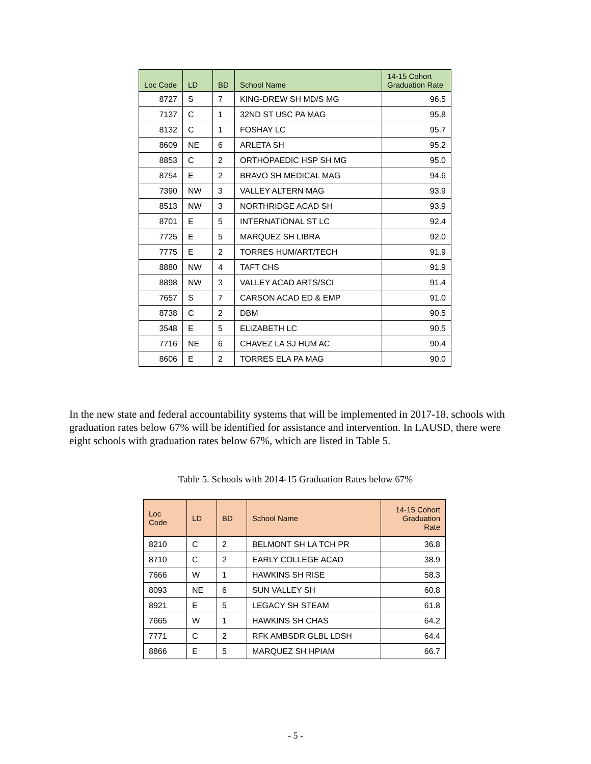| Loc Code | LD | BD | School Name | 14-15 Cohort Graduation Rate |
| --- | --- | --- | --- | --- |
| 8727 | S | 7 | KING-DREW SH MD/S MG | 96.5 |
| 7137 | C | 1 | 32ND ST USC PA MAG | 95.8 |
| 8132 | C | 1 | FOSHAY LC | 95.7 |
| 8609 | NE | 6 | ARLETA SH | 95.2 |
| 8853 | C | 2 | ORTHOPAEDIC HSP SH MG | 95.0 |
| 8754 | E | 2 | BRAVO SH MEDICAL MAG | 94.6 |
| 7390 | NW | 3 | VALLEY ALTERN MAG | 93.9 |
| 8513 | NW | 3 | NORTHRIDGE ACAD SH | 93.9 |
| 8701 | E | 5 | INTERNATIONAL ST LC | 92.4 |
| 7725 | E | 5 | MARQUEZ SH LIBRA | 92.0 |
| 7775 | E | 2 | TORRES HUM/ART/TECH | 91.9 |
| 8880 | NW | 4 | TAFT CHS | 91.9 |
| 8898 | NW | 3 | VALLEY ACAD ARTS/SCI | 91.4 |
| 7657 | S | 7 | CARSON ACAD ED & EMP | 91.0 |
| 8738 | C | 2 | DBM | 90.5 |
| 3548 | E | 5 | ELIZABETH LC | 90.5 |
| 7716 | NE | 6 | CHAVEZ LA SJ HUM AC | 90.4 |
| 8606 | E | 2 | TORRES ELA PA MAG | 90.0 |
In the new state and federal accountability systems that will be implemented in 2017-18, schools with graduation rates below 67% will be identified for assistance and intervention. In LAUSD, there were eight schools with graduation rates below 67%, which are listed in Table 5.
Table 5. Schools with 2014-15 Graduation Rates below 67%
| Loc Code | LD | BD | School Name | 14-15 Cohort Graduation Rate |
| --- | --- | --- | --- | --- |
| 8210 | C | 2 | BELMONT SH LA TCH PR | 36.8 |
| 8710 | C | 2 | EARLY COLLEGE ACAD | 38.9 |
| 7666 | W | 1 | HAWKINS SH RISE | 58.3 |
| 8093 | NE | 6 | SUN VALLEY SH | 60.8 |
| 8921 | E | 5 | LEGACY SH STEAM | 61.8 |
| 7665 | W | 1 | HAWKINS SH CHAS | 64.2 |
| 7771 | C | 2 | RFK AMBSDR GLBL LDSH | 64.4 |
| 8866 | E | 5 | MARQUEZ SH HPIAM | 66.7 |
- 5 -